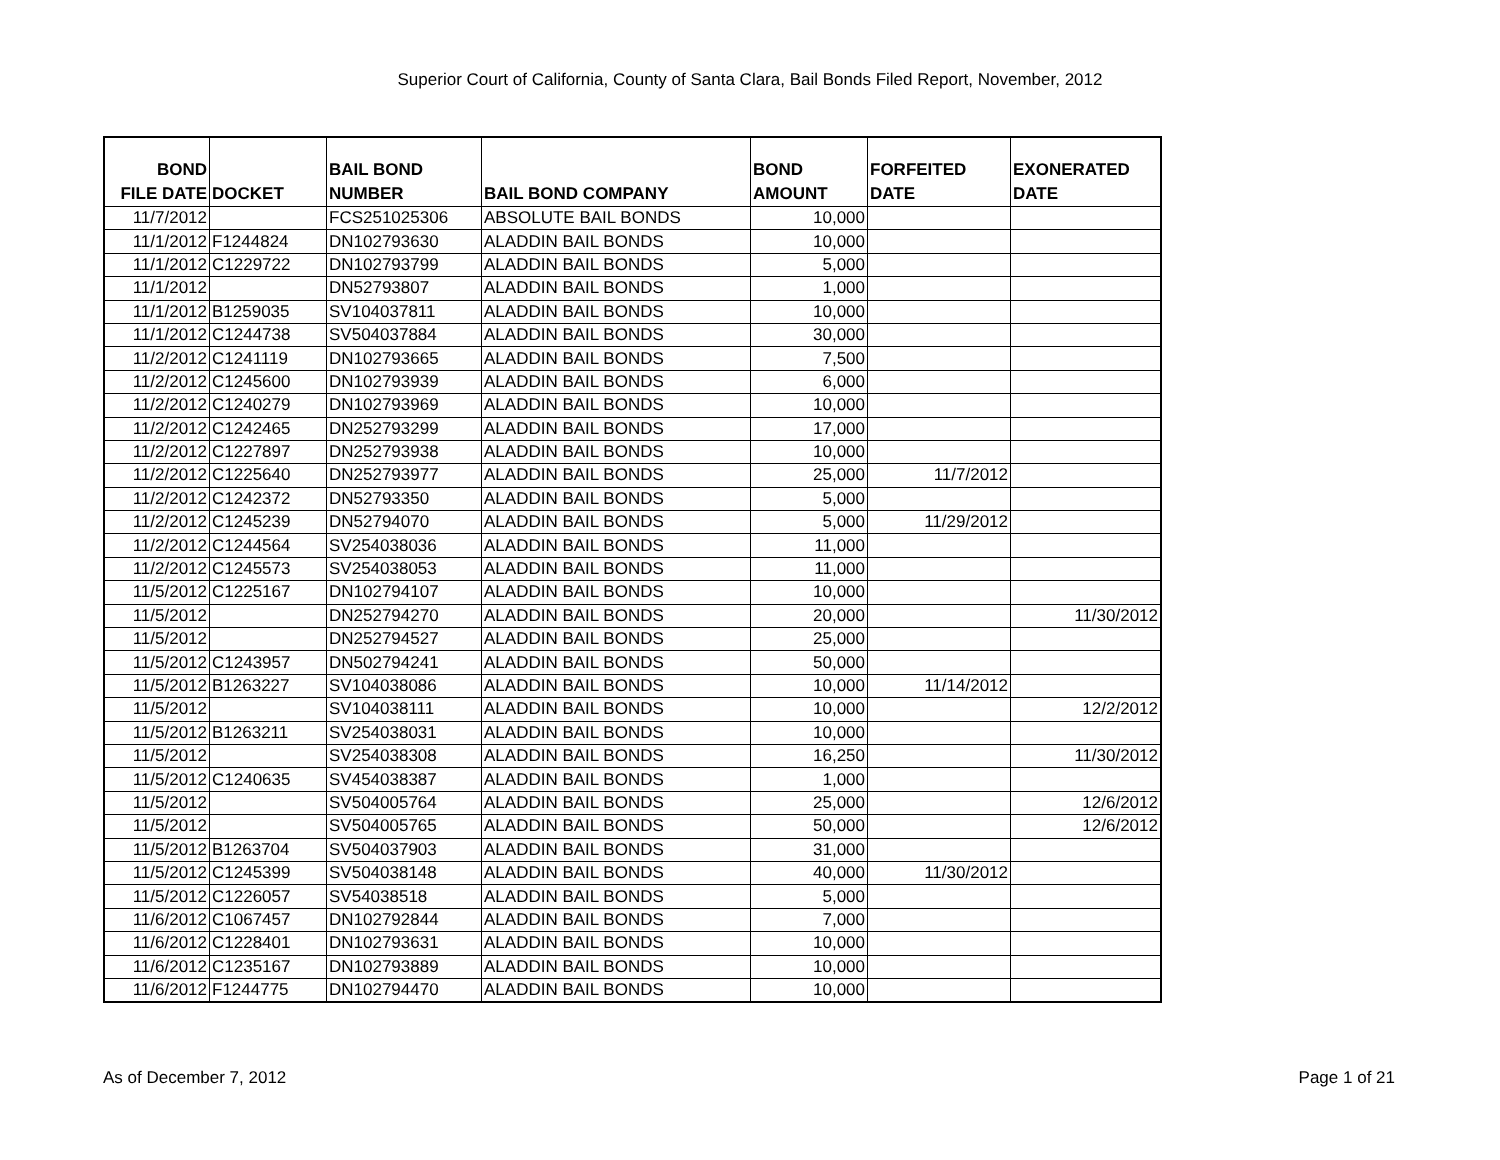Superior Court of California, County of Santa Clara, Bail Bonds Filed Report, November, 2012
| BOND FILE DATE | DOCKET | BAIL BOND NUMBER | BAIL BOND COMPANY | BOND AMOUNT | FORFEITED DATE | EXONERATED DATE |
| --- | --- | --- | --- | --- | --- | --- |
| 11/7/2012 | | FCS251025306 | ABSOLUTE BAIL BONDS | 10,000 | | |
| 11/1/2012 | F1244824 | DN102793630 | ALADDIN BAIL BONDS | 10,000 | | |
| 11/1/2012 | C1229722 | DN102793799 | ALADDIN BAIL BONDS | 5,000 | | |
| 11/1/2012 | | DN52793807 | ALADDIN BAIL BONDS | 1,000 | | |
| 11/1/2012 | B1259035 | SV104037811 | ALADDIN BAIL BONDS | 10,000 | | |
| 11/1/2012 | C1244738 | SV504037884 | ALADDIN BAIL BONDS | 30,000 | | |
| 11/2/2012 | C1241119 | DN102793665 | ALADDIN BAIL BONDS | 7,500 | | |
| 11/2/2012 | C1245600 | DN102793939 | ALADDIN BAIL BONDS | 6,000 | | |
| 11/2/2012 | C1240279 | DN102793969 | ALADDIN BAIL BONDS | 10,000 | | |
| 11/2/2012 | C1242465 | DN252793299 | ALADDIN BAIL BONDS | 17,000 | | |
| 11/2/2012 | C1227897 | DN252793938 | ALADDIN BAIL BONDS | 10,000 | | |
| 11/2/2012 | C1225640 | DN252793977 | ALADDIN BAIL BONDS | 25,000 | 11/7/2012 | |
| 11/2/2012 | C1242372 | DN52793350 | ALADDIN BAIL BONDS | 5,000 | | |
| 11/2/2012 | C1245239 | DN52794070 | ALADDIN BAIL BONDS | 5,000 | 11/29/2012 | |
| 11/2/2012 | C1244564 | SV254038036 | ALADDIN BAIL BONDS | 11,000 | | |
| 11/2/2012 | C1245573 | SV254038053 | ALADDIN BAIL BONDS | 11,000 | | |
| 11/5/2012 | C1225167 | DN102794107 | ALADDIN BAIL BONDS | 10,000 | | |
| 11/5/2012 | | DN252794270 | ALADDIN BAIL BONDS | 20,000 | | 11/30/2012 |
| 11/5/2012 | | DN252794527 | ALADDIN BAIL BONDS | 25,000 | | |
| 11/5/2012 | C1243957 | DN502794241 | ALADDIN BAIL BONDS | 50,000 | | |
| 11/5/2012 | B1263227 | SV104038086 | ALADDIN BAIL BONDS | 10,000 | 11/14/2012 | |
| 11/5/2012 | | SV104038111 | ALADDIN BAIL BONDS | 10,000 | | 12/2/2012 |
| 11/5/2012 | B1263211 | SV254038031 | ALADDIN BAIL BONDS | 10,000 | | |
| 11/5/2012 | | SV254038308 | ALADDIN BAIL BONDS | 16,250 | | 11/30/2012 |
| 11/5/2012 | C1240635 | SV454038387 | ALADDIN BAIL BONDS | 1,000 | | |
| 11/5/2012 | | SV504005764 | ALADDIN BAIL BONDS | 25,000 | | 12/6/2012 |
| 11/5/2012 | | SV504005765 | ALADDIN BAIL BONDS | 50,000 | | 12/6/2012 |
| 11/5/2012 | B1263704 | SV504037903 | ALADDIN BAIL BONDS | 31,000 | | |
| 11/5/2012 | C1245399 | SV504038148 | ALADDIN BAIL BONDS | 40,000 | 11/30/2012 | |
| 11/5/2012 | C1226057 | SV54038518 | ALADDIN BAIL BONDS | 5,000 | | |
| 11/6/2012 | C1067457 | DN102792844 | ALADDIN BAIL BONDS | 7,000 | | |
| 11/6/2012 | C1228401 | DN102793631 | ALADDIN BAIL BONDS | 10,000 | | |
| 11/6/2012 | C1235167 | DN102793889 | ALADDIN BAIL BONDS | 10,000 | | |
| 11/6/2012 | F1244775 | DN102794470 | ALADDIN BAIL BONDS | 10,000 | | |
As of December 7, 2012 Page 1 of 21